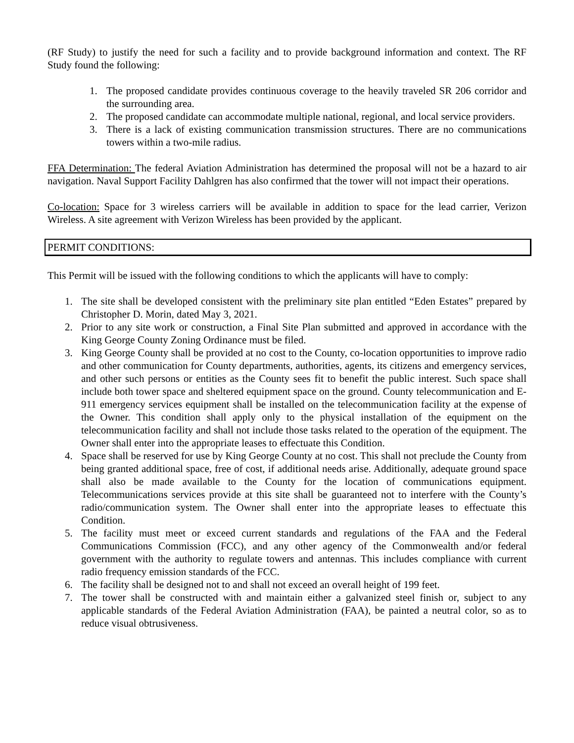(RF Study) to justify the need for such a facility and to provide background information and context. The RF Study found the following:
1. The proposed candidate provides continuous coverage to the heavily traveled SR 206 corridor and the surrounding area.
2. The proposed candidate can accommodate multiple national, regional, and local service providers.
3. There is a lack of existing communication transmission structures. There are no communications towers within a two-mile radius.
FFA Determination: The federal Aviation Administration has determined the proposal will not be a hazard to air navigation. Naval Support Facility Dahlgren has also confirmed that the tower will not impact their operations.
Co-location: Space for 3 wireless carriers will be available in addition to space for the lead carrier, Verizon Wireless. A site agreement with Verizon Wireless has been provided by the applicant.
PERMIT CONDITIONS:
This Permit will be issued with the following conditions to which the applicants will have to comply:
1. The site shall be developed consistent with the preliminary site plan entitled “Eden Estates” prepared by Christopher D. Morin, dated May 3, 2021.
2. Prior to any site work or construction, a Final Site Plan submitted and approved in accordance with the King George County Zoning Ordinance must be filed.
3. King George County shall be provided at no cost to the County, co-location opportunities to improve radio and other communication for County departments, authorities, agents, its citizens and emergency services, and other such persons or entities as the County sees fit to benefit the public interest. Such space shall include both tower space and sheltered equipment space on the ground. County telecommunication and E-911 emergency services equipment shall be installed on the telecommunication facility at the expense of the Owner. This condition shall apply only to the physical installation of the equipment on the telecommunication facility and shall not include those tasks related to the operation of the equipment. The Owner shall enter into the appropriate leases to effectuate this Condition.
4. Space shall be reserved for use by King George County at no cost. This shall not preclude the County from being granted additional space, free of cost, if additional needs arise. Additionally, adequate ground space shall also be made available to the County for the location of communications equipment. Telecommunications services provide at this site shall be guaranteed not to interfere with the County’s radio/communication system. The Owner shall enter into the appropriate leases to effectuate this Condition.
5. The facility must meet or exceed current standards and regulations of the FAA and the Federal Communications Commission (FCC), and any other agency of the Commonwealth and/or federal government with the authority to regulate towers and antennas. This includes compliance with current radio frequency emission standards of the FCC.
6. The facility shall be designed not to and shall not exceed an overall height of 199 feet.
7. The tower shall be constructed with and maintain either a galvanized steel finish or, subject to any applicable standards of the Federal Aviation Administration (FAA), be painted a neutral color, so as to reduce visual obtrusiveness.